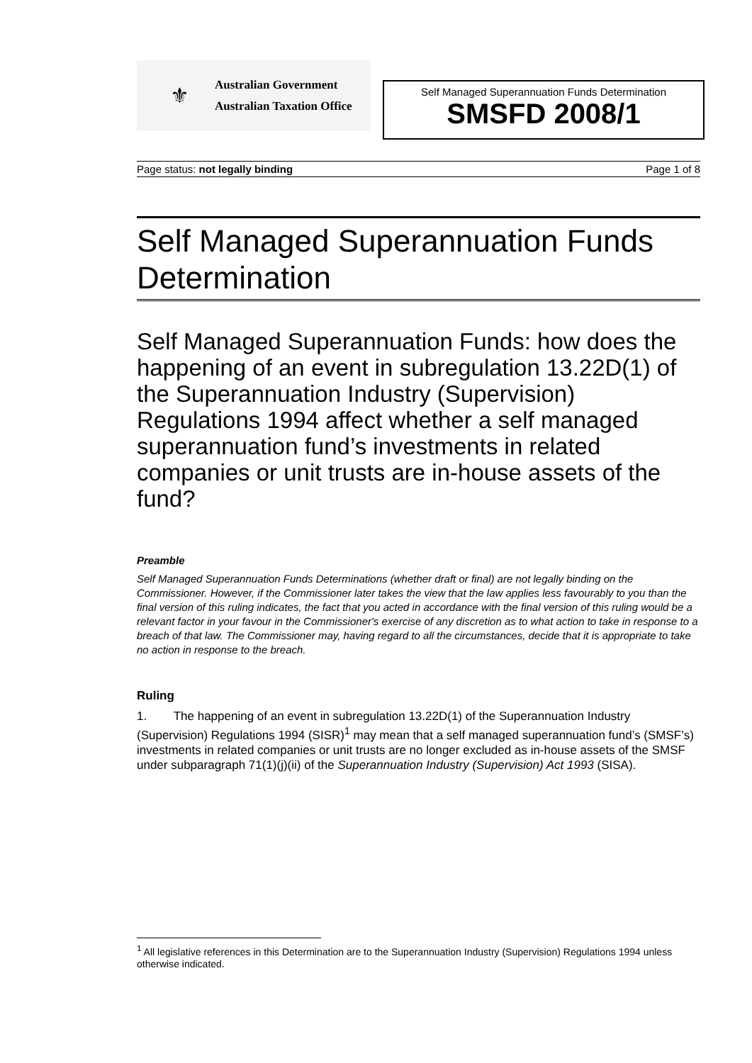⚜
Australian Government
Australian Taxation Office
Self Managed Superannuation Funds Determination
SMSFD 2008/1
Page status: not legally binding Page 1 of 8
Self Managed Superannuation Funds Determination
Self Managed Superannuation Funds: how does the happening of an event in subregulation 13.22D(1) of the Superannuation Industry (Supervision) Regulations 1994 affect whether a self managed superannuation fund’s investments in related companies or unit trusts are in-house assets of the fund?
Preamble
Self Managed Superannuation Funds Determinations (whether draft or final) are not legally binding on the Commissioner. However, if the Commissioner later takes the view that the law applies less favourably to you than the final version of this ruling indicates, the fact that you acted in accordance with the final version of this ruling would be a relevant factor in your favour in the Commissioner's exercise of any discretion as to what action to take in response to a breach of that law. The Commissioner may, having regard to all the circumstances, decide that it is appropriate to take no action in response to the breach.
Ruling
1. The happening of an event in subregulation 13.22D(1) of the Superannuation Industry (Supervision) Regulations 1994 (SISR)<sup>1</sup> may mean that a self managed superannuation fund’s (SMSF’s) investments in related companies or unit trusts are no longer excluded as in-house assets of the SMSF under subparagraph 71(1)(j)(ii) of the Superannuation Industry (Supervision) Act 1993 (SISA).
<sup>1</sup> All legislative references in this Determination are to the Superannuation Industry (Supervision) Regulations 1994 unless otherwise indicated.